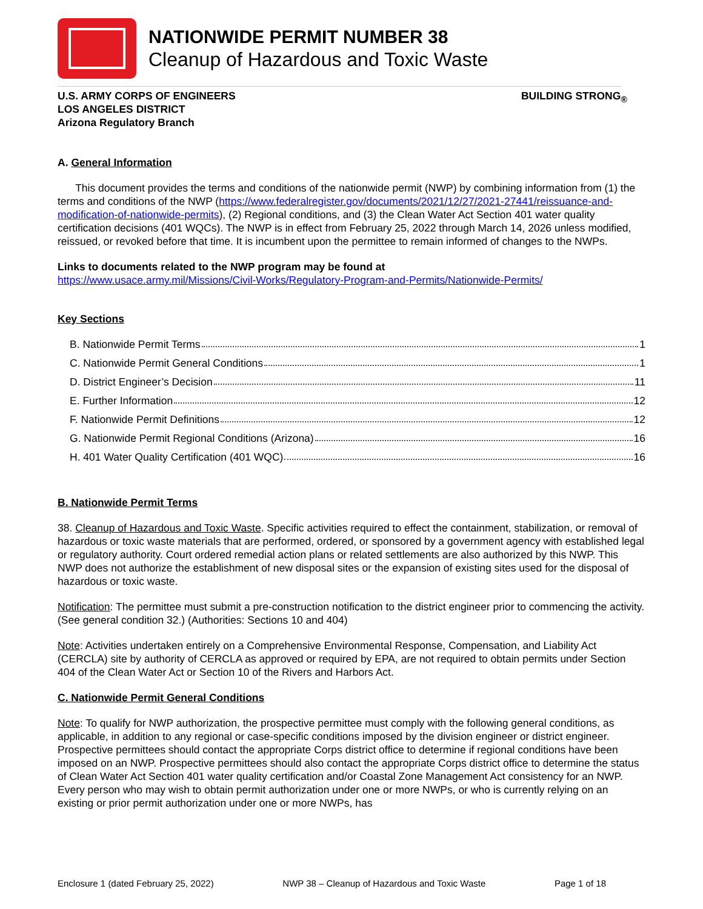NATIONWIDE PERMIT NUMBER 38
Cleanup of Hazardous and Toxic Waste
U.S. ARMY CORPS OF ENGINEERS
LOS ANGELES DISTRICT
Arizona Regulatory Branch
BUILDING STRONG<sub>®</sub>
A. General Information
This document provides the terms and conditions of the nationwide permit (NWP) by combining information from (1) the terms and conditions of the NWP (https://www.federalregister.gov/documents/2021/12/27/2021-27441/reissuance-and-modification-of-nationwide-permits), (2) Regional conditions, and (3) the Clean Water Act Section 401 water quality certification decisions (401 WQCs). The NWP is in effect from February 25, 2022 through March 14, 2026 unless modified, reissued, or revoked before that time. It is incumbent upon the permittee to remain informed of changes to the NWPs.
Links to documents related to the NWP program may be found at
https://www.usace.army.mil/Missions/Civil-Works/Regulatory-Program-and-Permits/Nationwide-Permits/
Key Sections
B. Nationwide Permit Terms 1
C. Nationwide Permit General Conditions 1
D. District Engineer’s Decision 11
E. Further Information 12
F. Nationwide Permit Definitions 12
G. Nationwide Permit Regional Conditions (Arizona) 16
H. 401 Water Quality Certification (401 WQC) 16
B. Nationwide Permit Terms
38. Cleanup of Hazardous and Toxic Waste. Specific activities required to effect the containment, stabilization, or removal of hazardous or toxic waste materials that are performed, ordered, or sponsored by a government agency with established legal or regulatory authority. Court ordered remedial action plans or related settlements are also authorized by this NWP. This NWP does not authorize the establishment of new disposal sites or the expansion of existing sites used for the disposal of hazardous or toxic waste.
Notification: The permittee must submit a pre-construction notification to the district engineer prior to commencing the activity. (See general condition 32.) (Authorities: Sections 10 and 404)
Note: Activities undertaken entirely on a Comprehensive Environmental Response, Compensation, and Liability Act (CERCLA) site by authority of CERCLA as approved or required by EPA, are not required to obtain permits under Section 404 of the Clean Water Act or Section 10 of the Rivers and Harbors Act.
C. Nationwide Permit General Conditions
Note: To qualify for NWP authorization, the prospective permittee must comply with the following general conditions, as applicable, in addition to any regional or case-specific conditions imposed by the division engineer or district engineer. Prospective permittees should contact the appropriate Corps district office to determine if regional conditions have been imposed on an NWP. Prospective permittees should also contact the appropriate Corps district office to determine the status of Clean Water Act Section 401 water quality certification and/or Coastal Zone Management Act consistency for an NWP. Every person who may wish to obtain permit authorization under one or more NWPs, or who is currently relying on an existing or prior permit authorization under one or more NWPs, has
Enclosure 1 (dated February 25, 2022) NWP 38 – Cleanup of Hazardous and Toxic Waste Page 1 of 18